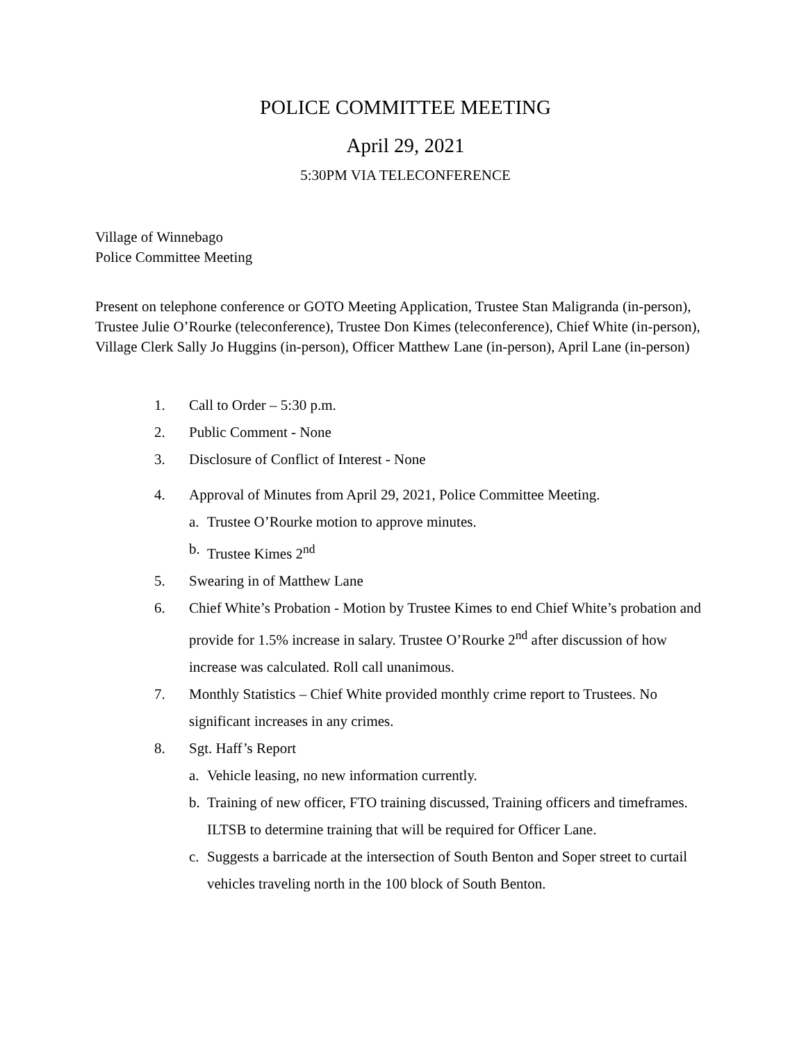POLICE COMMITTEE MEETING
April 29, 2021
5:30PM VIA TELECONFERENCE
Village of Winnebago
Police Committee Meeting
Present on telephone conference or GOTO Meeting Application, Trustee Stan Maligranda (in-person), Trustee Julie O’Rourke (teleconference), Trustee Don Kimes (teleconference), Chief White (in-person), Village Clerk Sally Jo Huggins (in-person), Officer Matthew Lane (in-person), April Lane (in-person)
1. Call to Order – 5:30 p.m.
2. Public Comment - None
3. Disclosure of Conflict of Interest - None
4. Approval of Minutes from April 29, 2021, Police Committee Meeting.
a. Trustee O’Rourke motion to approve minutes.
b. Trustee Kimes 2<sup>nd</sup>
5. Swearing in of Matthew Lane
6. Chief White’s Probation - Motion by Trustee Kimes to end Chief White’s probation and provide for 1.5% increase in salary. Trustee O’Rourke 2<sup>nd</sup> after discussion of how increase was calculated. Roll call unanimous.
7. Monthly Statistics – Chief White provided monthly crime report to Trustees. No significant increases in any crimes.
8. Sgt. Haff’s Report
a. Vehicle leasing, no new information currently.
b. Training of new officer, FTO training discussed, Training officers and timeframes. ILTSB to determine training that will be required for Officer Lane.
c. Suggests a barricade at the intersection of South Benton and Soper street to curtail vehicles traveling north in the 100 block of South Benton.